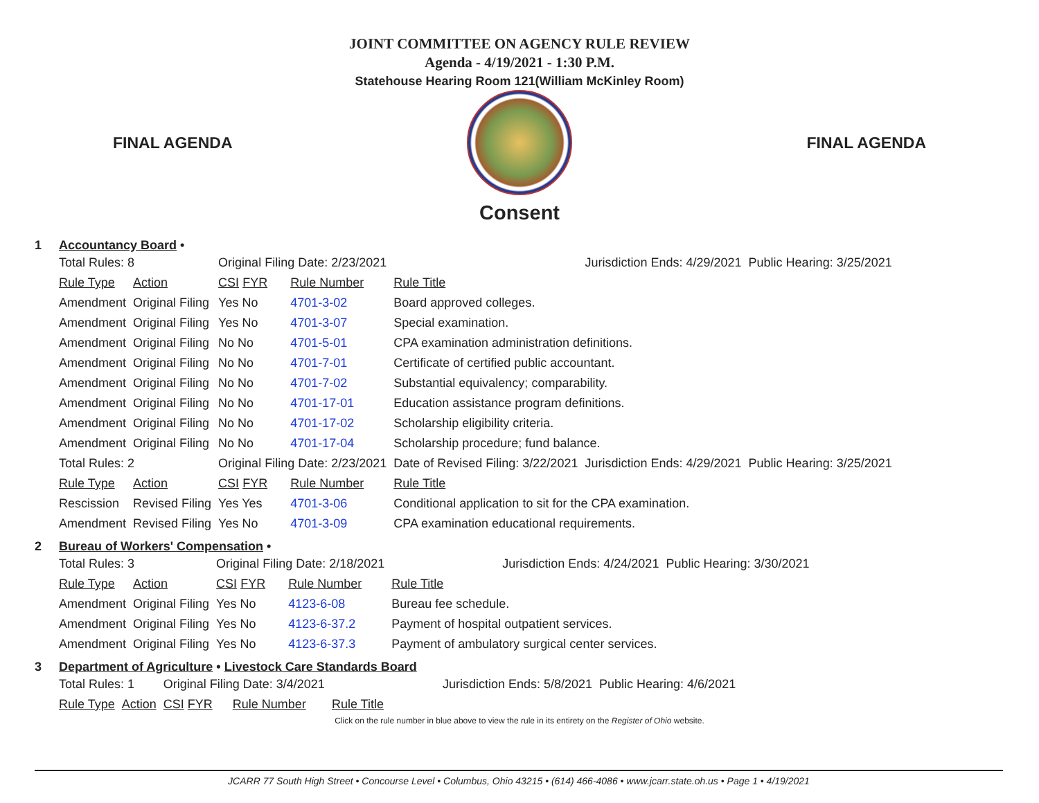JOINT COMMITTEE ON AGENCY RULE REVIEW
Agenda - 4/19/2021 - 1:30 P.M.
Statehouse Hearing Room 121(William McKinley Room)
FINAL AGENDA FINAL AGENDA
Consent
1 Accountancy Board •
| Total Rules: 8 | | Original Filing Date: 2/23/2021 | | | Jurisdiction Ends: 4/29/2021 | Public Hearing: 3/25/2021 |
| Rule Type | Action | CSI FYR | Rule Number | Rule Title | | |
| Amendment | Original Filing | Yes No | 4701-3-02 | Board approved colleges. | | |
| Amendment | Original Filing | Yes No | 4701-3-07 | Special examination. | | |
| Amendment | Original Filing | No No | 4701-5-01 | CPA examination administration definitions. | | |
| Amendment | Original Filing | No No | 4701-7-01 | Certificate of certified public accountant. | | |
| Amendment | Original Filing | No No | 4701-7-02 | Substantial equivalency; comparability. | | |
| Amendment | Original Filing | No No | 4701-17-01 | Education assistance program definitions. | | |
| Amendment | Original Filing | No No | 4701-17-02 | Scholarship eligibility criteria. | | |
| Amendment | Original Filing | No No | 4701-17-04 | Scholarship procedure; fund balance. | | |
| Total Rules: 2 | | Original Filing Date: 2/23/2021 | | Date of Revised Filing: 3/22/2021 | Jurisdiction Ends: 4/29/2021 | Public Hearing: 3/25/2021 |
| Rule Type | Action | CSI FYR | Rule Number | Rule Title | | |
| Rescission | Revised Filing | Yes Yes | 4701-3-06 | Conditional application to sit for the CPA examination. | | |
| Amendment | Revised Filing | Yes No | 4701-3-09 | CPA examination educational requirements. | | |
2 Bureau of Workers' Compensation •
| Total Rules: 3 | | Original Filing Date: 2/18/2021 | | | Jurisdiction Ends: 4/24/2021 | Public Hearing: 3/30/2021 |
| Rule Type | Action | CSI FYR | Rule Number | Rule Title | | |
| Amendment | Original Filing | Yes No | 4123-6-08 | Bureau fee schedule. | | |
| Amendment | Original Filing | Yes No | 4123-6-37.2 | Payment of hospital outpatient services. | | |
| Amendment | Original Filing | Yes No | 4123-6-37.3 | Payment of ambulatory surgical center services. | | |
3 Department of Agriculture • Livestock Care Standards Board
| Total Rules: 1 | | Original Filing Date: 3/4/2021 | | | Jurisdiction Ends: 5/8/2021 | Public Hearing: 4/6/2021 |
| Rule Type | Action | CSI FYR | Rule Number | Rule Title | | |
Click on the rule number in blue above to view the rule in its entirety on the Register of Ohio website.
JCARR 77 South High Street • Concourse Level • Columbus, Ohio 43215 • (614) 466-4086 • www.jcarr.state.oh.us • Page 1 • 4/19/2021